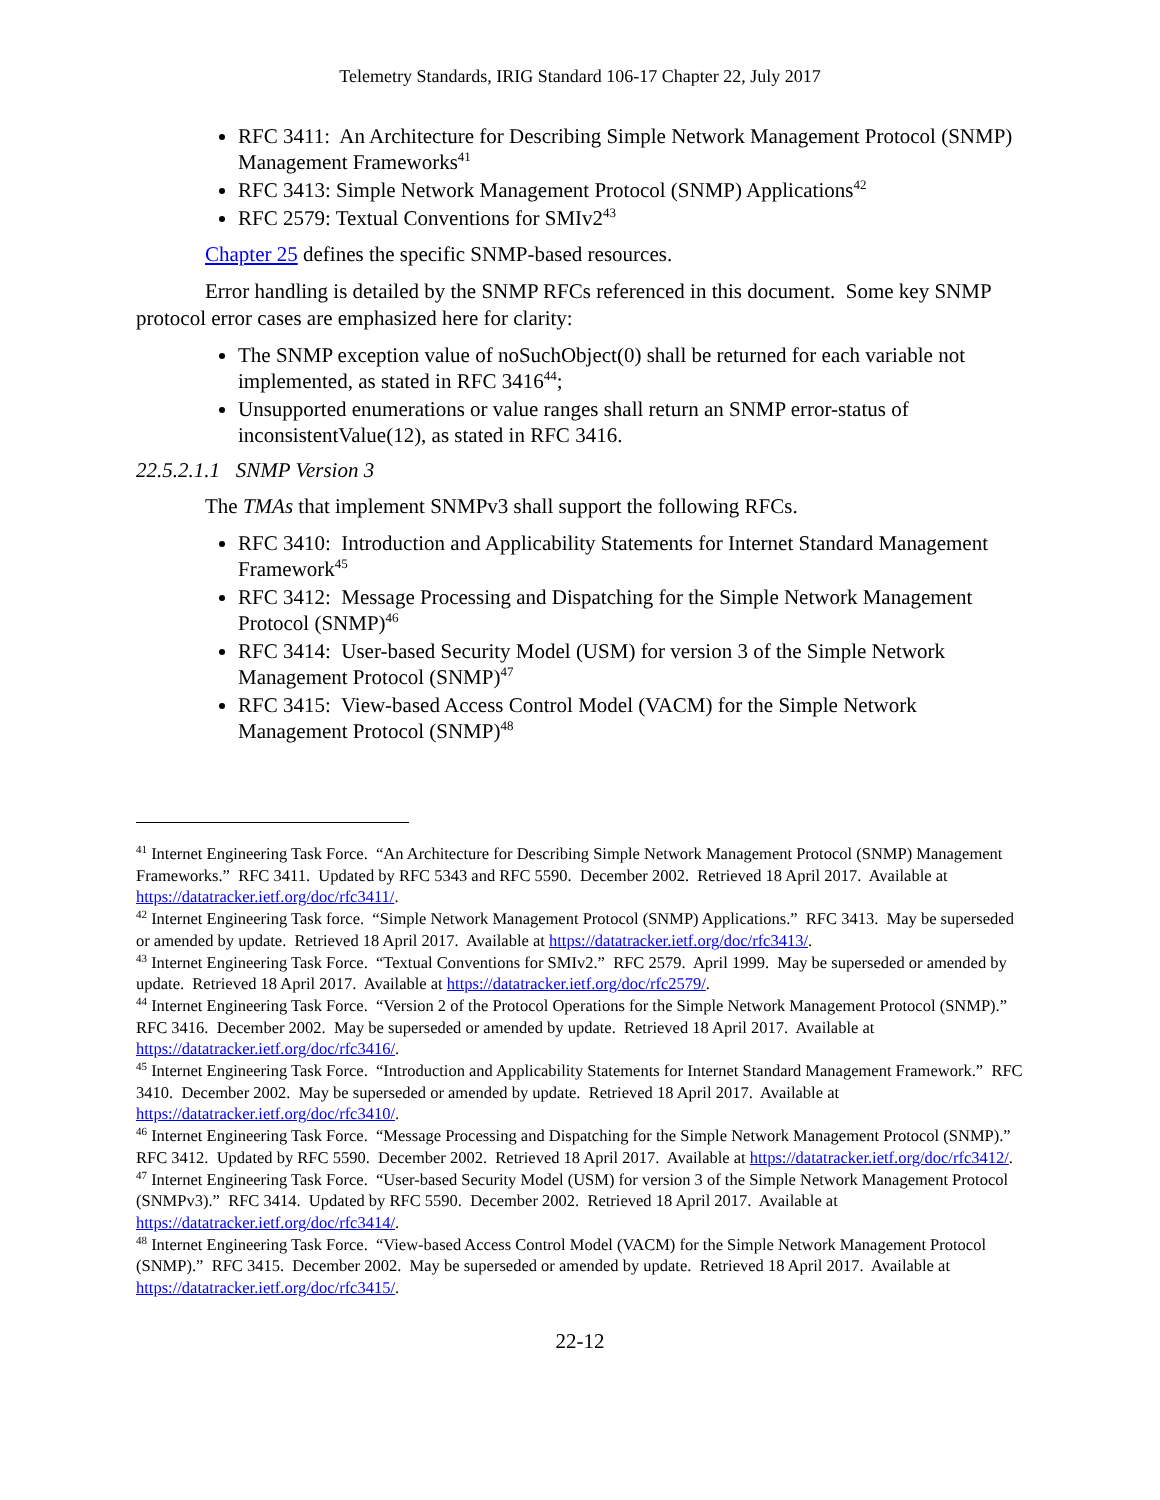Telemetry Standards, IRIG Standard 106-17 Chapter 22, July 2017
RFC 3411: An Architecture for Describing Simple Network Management Protocol (SNMP) Management Frameworks<sup>41</sup>
RFC 3413: Simple Network Management Protocol (SNMP) Applications<sup>42</sup>
RFC 2579: Textual Conventions for SMIv2<sup>43</sup>
Chapter 25 defines the specific SNMP-based resources.
Error handling is detailed by the SNMP RFCs referenced in this document. Some key SNMP protocol error cases are emphasized here for clarity:
The SNMP exception value of noSuchObject(0) shall be returned for each variable not implemented, as stated in RFC 3416<sup>44</sup>;
Unsupported enumerations or value ranges shall return an SNMP error-status of inconsistentValue(12), as stated in RFC 3416.
22.5.2.1.1 SNMP Version 3
The TMAs that implement SNMPv3 shall support the following RFCs.
RFC 3410: Introduction and Applicability Statements for Internet Standard Management Framework<sup>45</sup>
RFC 3412: Message Processing and Dispatching for the Simple Network Management Protocol (SNMP)<sup>46</sup>
RFC 3414: User-based Security Model (USM) for version 3 of the Simple Network Management Protocol (SNMP)<sup>47</sup>
RFC 3415: View-based Access Control Model (VACM) for the Simple Network Management Protocol (SNMP)<sup>48</sup>
<sup>41</sup> Internet Engineering Task Force. “An Architecture for Describing Simple Network Management Protocol (SNMP) Management Frameworks.” RFC 3411. Updated by RFC 5343 and RFC 5590. December 2002. Retrieved 18 April 2017. Available at https://datatracker.ietf.org/doc/rfc3411/.
<sup>42</sup> Internet Engineering Task force. “Simple Network Management Protocol (SNMP) Applications.” RFC 3413. May be superseded or amended by update. Retrieved 18 April 2017. Available at https://datatracker.ietf.org/doc/rfc3413/.
<sup>43</sup> Internet Engineering Task Force. “Textual Conventions for SMIv2.” RFC 2579. April 1999. May be superseded or amended by update. Retrieved 18 April 2017. Available at https://datatracker.ietf.org/doc/rfc2579/.
<sup>44</sup> Internet Engineering Task Force. “Version 2 of the Protocol Operations for the Simple Network Management Protocol (SNMP).” RFC 3416. December 2002. May be superseded or amended by update. Retrieved 18 April 2017. Available at https://datatracker.ietf.org/doc/rfc3416/.
<sup>45</sup> Internet Engineering Task Force. “Introduction and Applicability Statements for Internet Standard Management Framework.” RFC 3410. December 2002. May be superseded or amended by update. Retrieved 18 April 2017. Available at https://datatracker.ietf.org/doc/rfc3410/.
<sup>46</sup> Internet Engineering Task Force. “Message Processing and Dispatching for the Simple Network Management Protocol (SNMP).” RFC 3412. Updated by RFC 5590. December 2002. Retrieved 18 April 2017. Available at https://datatracker.ietf.org/doc/rfc3412/.
<sup>47</sup> Internet Engineering Task Force. “User-based Security Model (USM) for version 3 of the Simple Network Management Protocol (SNMPv3).” RFC 3414. Updated by RFC 5590. December 2002. Retrieved 18 April 2017. Available at https://datatracker.ietf.org/doc/rfc3414/.
<sup>48</sup> Internet Engineering Task Force. “View-based Access Control Model (VACM) for the Simple Network Management Protocol (SNMP).” RFC 3415. December 2002. May be superseded or amended by update. Retrieved 18 April 2017. Available at https://datatracker.ietf.org/doc/rfc3415/.
22-12